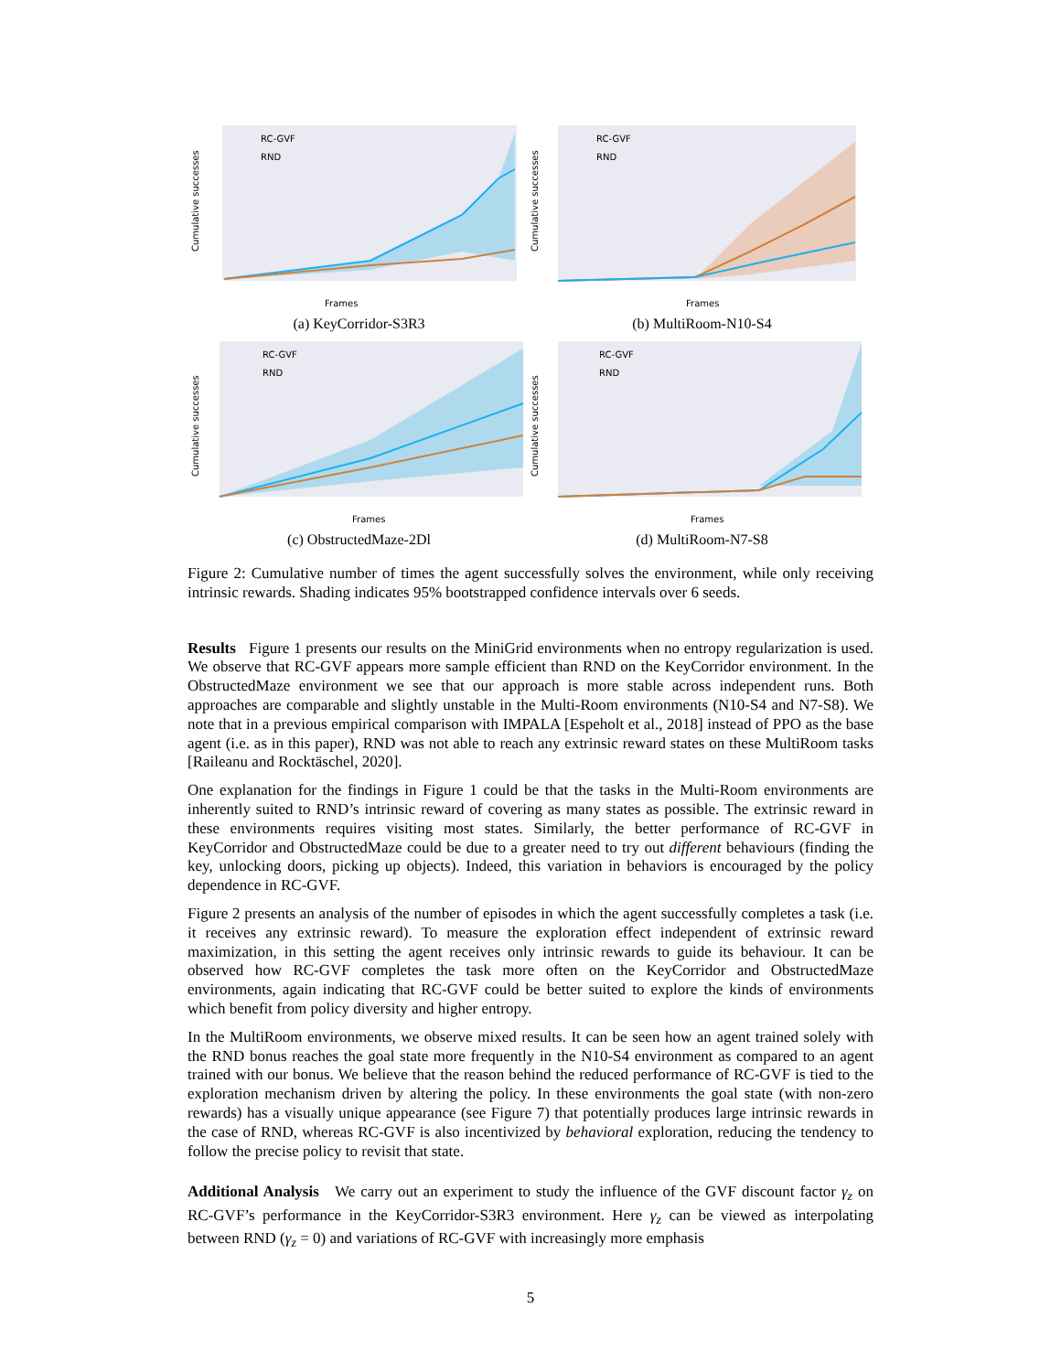RC-GVF
RND
Frames
Cumulative successes
(a) KeyCorridor-S3R3
RC-GVF
RND
Frames
Cumulative successes
(b) MultiRoom-N10-S4
RC-GVF
RND
Frames
Cumulative successes
(c) ObstructedMaze-2Dl
RC-GVF
RND
Frames
Cumulative successes
(d) MultiRoom-N7-S8
Figure 2: Cumulative number of times the agent successfully solves the environment, while only receiving intrinsic rewards. Shading indicates 95% bootstrapped confidence intervals over 6 seeds.
Results Figure 1 presents our results on the MiniGrid environments when no entropy regularization is used. We observe that RC-GVF appears more sample efficient than RND on the KeyCorridor environment. In the ObstructedMaze environment we see that our approach is more stable across independent runs. Both approaches are comparable and slightly unstable in the Multi-Room environments (N10-S4 and N7-S8). We note that in a previous empirical comparison with IMPALA [Espeholt et al., 2018] instead of PPO as the base agent (i.e. as in this paper), RND was not able to reach any extrinsic reward states on these MultiRoom tasks [Raileanu and Rocktäschel, 2020].
One explanation for the findings in Figure 1 could be that the tasks in the Multi-Room environments are inherently suited to RND’s intrinsic reward of covering as many states as possible. The extrinsic reward in these environments requires visiting most states. Similarly, the better performance of RC-GVF in KeyCorridor and ObstructedMaze could be due to a greater need to try out different behaviours (finding the key, unlocking doors, picking up objects). Indeed, this variation in behaviors is encouraged by the policy dependence in RC-GVF.
Figure 2 presents an analysis of the number of episodes in which the agent successfully completes a task (i.e. it receives any extrinsic reward). To measure the exploration effect independent of extrinsic reward maximization, in this setting the agent receives only intrinsic rewards to guide its behaviour. It can be observed how RC-GVF completes the task more often on the KeyCorridor and ObstructedMaze environments, again indicating that RC-GVF could be better suited to explore the kinds of environments which benefit from policy diversity and higher entropy.
In the MultiRoom environments, we observe mixed results. It can be seen how an agent trained solely with the RND bonus reaches the goal state more frequently in the N10-S4 environment as compared to an agent trained with our bonus. We believe that the reason behind the reduced performance of RC-GVF is tied to the exploration mechanism driven by altering the policy. In these environments the goal state (with non-zero rewards) has a visually unique appearance (see Figure 7) that potentially produces large intrinsic rewards in the case of RND, whereas RC-GVF is also incentivized by behavioral exploration, reducing the tendency to follow the precise policy to revisit that state.
Additional Analysis We carry out an experiment to study the influence of the GVF discount factor γ<sub>z</sub> on RC-GVF’s performance in the KeyCorridor-S3R3 environment. Here γ<sub>z</sub> can be viewed as interpolating between RND (γ<sub>z</sub> = 0) and variations of RC-GVF with increasingly more emphasis
5